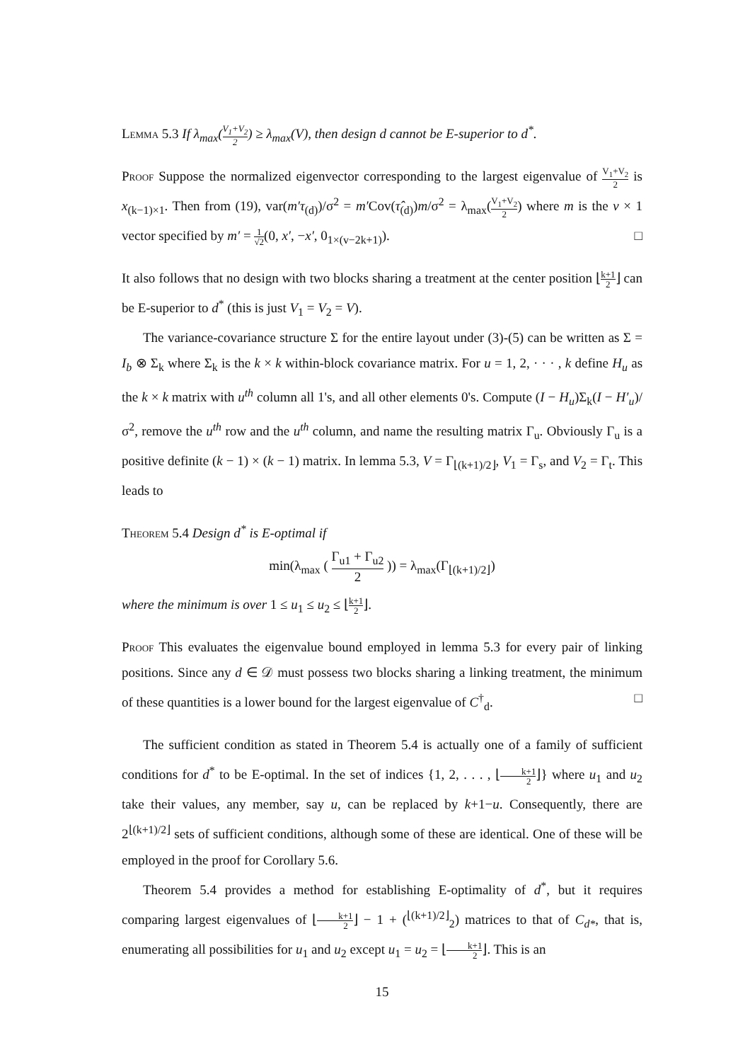Lemma 5.3 If λ<sub>max</sub>(V<sub>1</sub>+V<sub>2</sub> 2) ≥ λ<sub>max</sub>(V), then design d cannot be E-superior to d<sup>*</sup>.
Proof Suppose the normalized eigenvector corresponding to the largest eigenvalue of V<sub>1</sub>+V<sub>2</sub> 2 is x<sub>(k−1)×1</sub>. Then from (19), var(m′τ<sub>(d)</sub>)/σ<sup>2</sup> = m′Cov(τ̂<sub>(d)</sub>)m/σ<sup>2</sup> = λ<sub>max</sub>(V<sub>1</sub>+V<sub>2</sub> 2) where m is the v × 1 vector specified by m′ = 1 √2(0, x′, −x′, 0<sub>1×(v−2k+1)</sub>). □
It also follows that no design with two blocks sharing a treatment at the center position ⌊k+1 2⌋ can be E-superior to d<sup>*</sup> (this is just V<sub>1</sub> = V<sub>2</sub> = V).
The variance-covariance structure Σ for the entire layout under (3)-(5) can be written as Σ = I<sub>b</sub> ⊗ Σ<sub>k</sub> where Σ<sub>k</sub> is the k × k within-block covariance matrix. For u = 1, 2, · · · , k define H<sub>u</sub> as the k × k matrix with u<sup>th</sup> column all 1's, and all other elements 0's. Compute (I − H<sub>u</sub>)Σ<sub>k</sub>(I − H′<sub>u</sub>)/σ<sup>2</sup>, remove the u<sup>th</sup> row and the u<sup>th</sup> column, and name the resulting matrix Γ<sub>u</sub>. Obviously Γ<sub>u</sub> is a positive definite (k − 1) × (k − 1) matrix. In lemma 5.3, V = Γ<sub>⌊(k+1)/2⌋</sub>, V<sub>1</sub> = Γ<sub>s</sub>, and V<sub>2</sub> = Γ<sub>t</sub>. This leads to
Theorem 5.4 Design d<sup>*</sup> is E-optimal if
min(λ<sub>max</sub> ( Γ<sub>u1</sub> + Γ<sub>u2</sub> 2 )) = λ<sub>max</sub>(Γ<sub>⌊(k+1)/2⌋</sub>)
where the minimum is over 1 ≤ u<sub>1</sub> ≤ u<sub>2</sub> ≤ ⌊k+1 2⌋.
Proof This evaluates the eigenvalue bound employed in lemma 5.3 for every pair of linking positions. Since any d ∈ 𝒟 must possess two blocks sharing a linking treatment, the minimum of these quantities is a lower bound for the largest eigenvalue of C<sup>†</sup><sub>d</sub>. □
The sufficient condition as stated in Theorem 5.4 is actually one of a family of sufficient conditions for d<sup>*</sup> to be E-optimal. In the set of indices {1, 2, . . . , ⌊k+1 2⌋} where u<sub>1</sub> and u<sub>2</sub> take their values, any member, say u, can be replaced by k+1−u. Consequently, there are 2<sup>⌊(k+1)/2⌋</sup> sets of sufficient conditions, although some of these are identical. One of these will be employed in the proof for Corollary 5.6.
Theorem 5.4 provides a method for establishing E-optimality of d<sup>*</sup>, but it requires comparing largest eigenvalues of ⌊k+1 2⌋ − 1 + (<sup>⌊(k+1)/2⌋</sup><sub>2</sub>) matrices to that of C<sub>d*</sub>, that is, enumerating all possibilities for u<sub>1</sub> and u<sub>2</sub> except u<sub>1</sub> = u<sub>2</sub> = ⌊k+1 2⌋. This is an
15